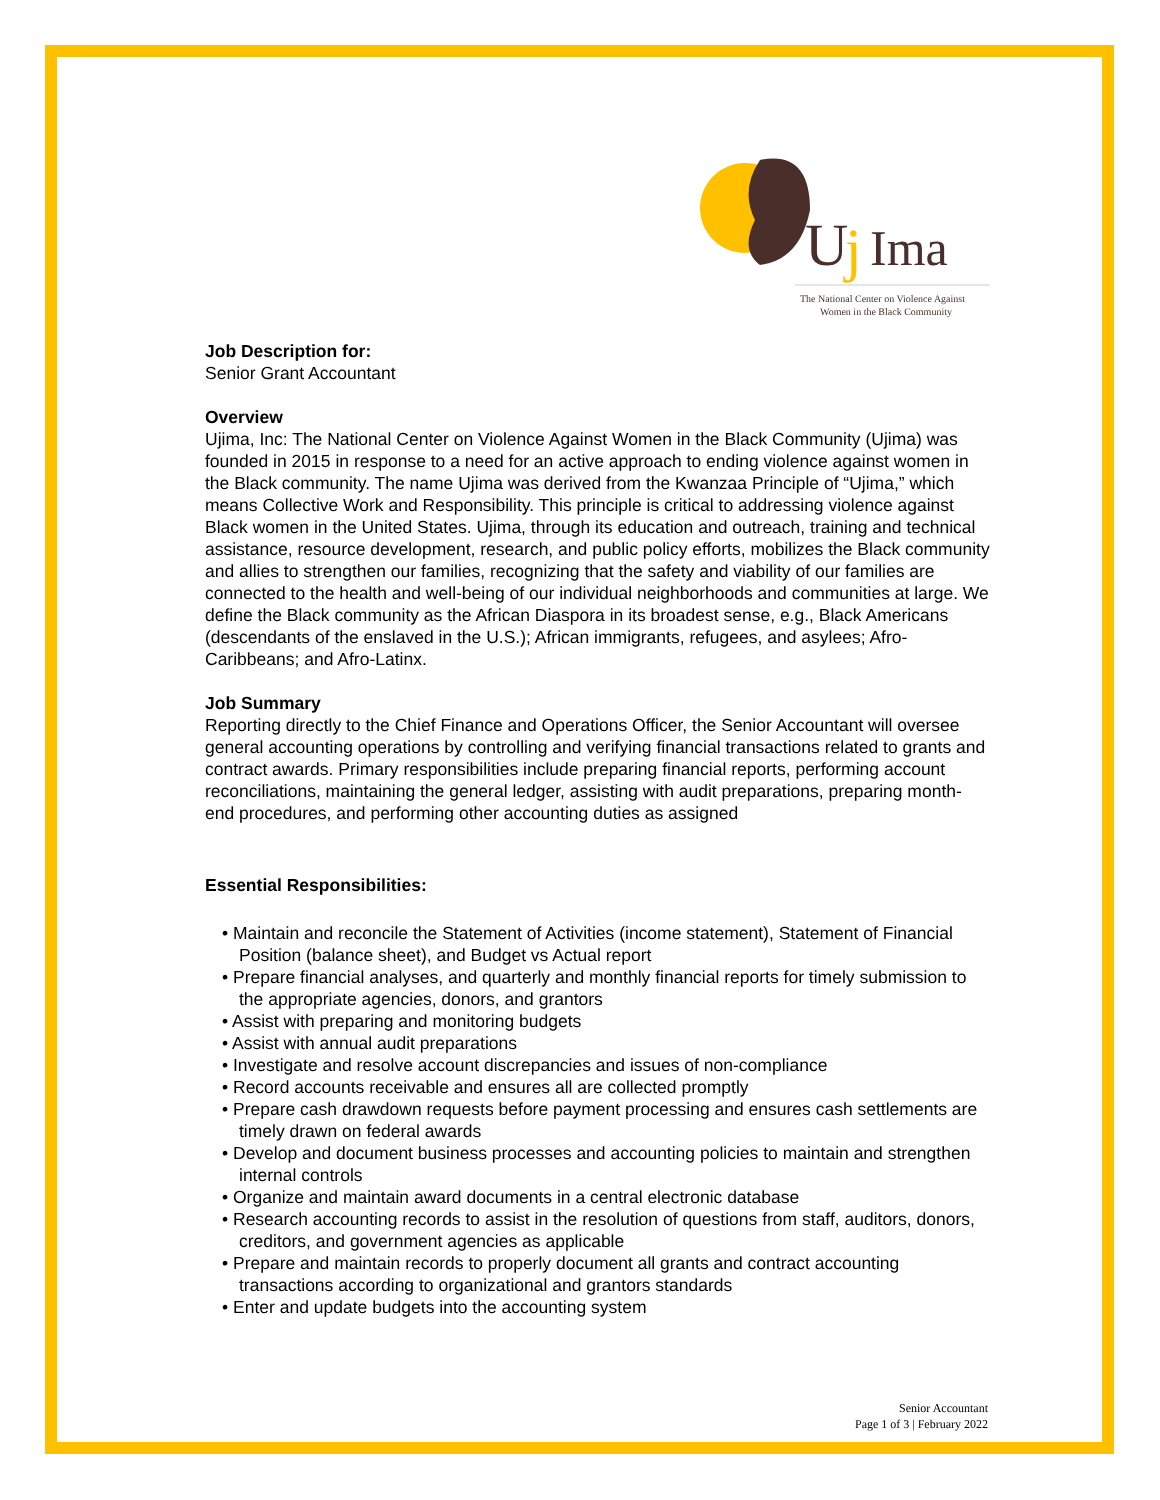U
j
Ima
The National Center on Violence Against
Women in the Black Community
Job Description for:
Senior Grant Accountant
Overview
Ujima, Inc: The National Center on Violence Against Women in the Black Community (Ujima) was founded in 2015 in response to a need for an active approach to ending violence against women in the Black community. The name Ujima was derived from the Kwanzaa Principle of “Ujima,” which means Collective Work and Responsibility. This principle is critical to addressing violence against Black women in the United States. Ujima, through its education and outreach, training and technical assistance, resource development, research, and public policy efforts, mobilizes the Black community and allies to strengthen our families, recognizing that the safety and viability of our families are connected to the health and well-being of our individual neighborhoods and communities at large. We define the Black community as the African Diaspora in its broadest sense, e.g., Black Americans (descendants of the enslaved in the U.S.); African immigrants, refugees, and asylees; Afro-Caribbeans; and Afro-Latinx.
Job Summary
Reporting directly to the Chief Finance and Operations Officer, the Senior Accountant will oversee general accounting operations by controlling and verifying financial transactions related to grants and contract awards. Primary responsibilities include preparing financial reports, performing account reconciliations, maintaining the general ledger, assisting with audit preparations, preparing month-end procedures, and performing other accounting duties as assigned
Essential Responsibilities:
• Maintain and reconcile the Statement of Activities (income statement), Statement of Financial Position (balance sheet), and Budget vs Actual report
• Prepare financial analyses, and quarterly and monthly financial reports for timely submission to the appropriate agencies, donors, and grantors
• Assist with preparing and monitoring budgets
• Assist with annual audit preparations
• Investigate and resolve account discrepancies and issues of non-compliance
• Record accounts receivable and ensures all are collected promptly
• Prepare cash drawdown requests before payment processing and ensures cash settlements are timely drawn on federal awards
• Develop and document business processes and accounting policies to maintain and strengthen internal controls
• Organize and maintain award documents in a central electronic database
• Research accounting records to assist in the resolution of questions from staff, auditors, donors, creditors, and government agencies as applicable
• Prepare and maintain records to properly document all grants and contract accounting transactions according to organizational and grantors standards
• Enter and update budgets into the accounting system
Senior Accountant
Page 1 of 3 | February 2022